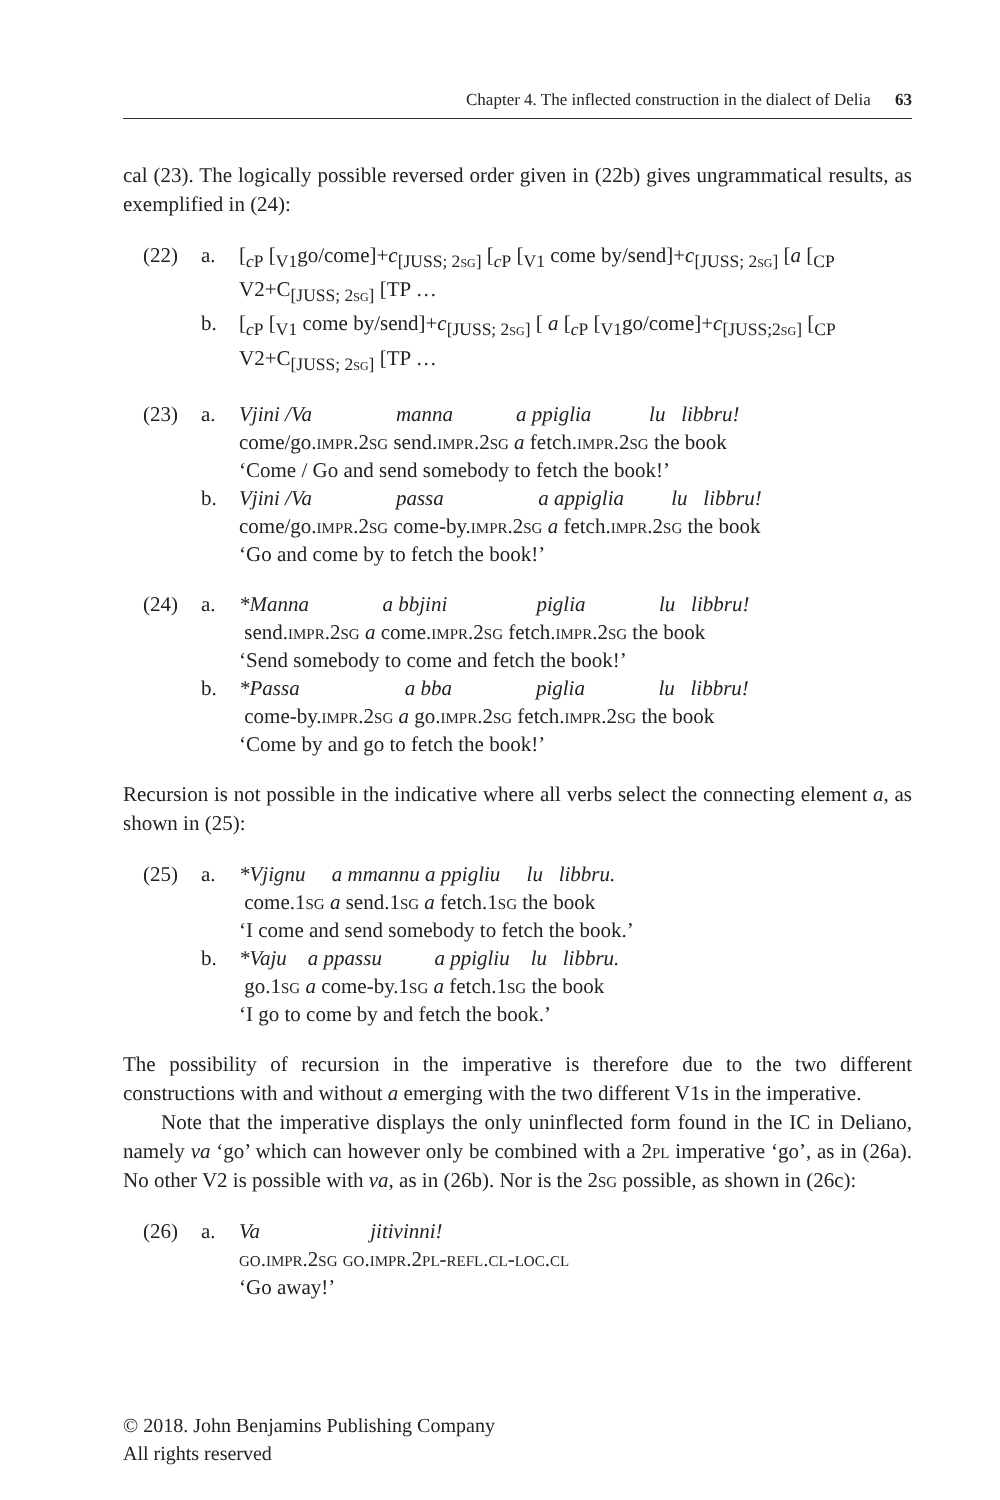Chapter 4. The inflected construction in the dialect of Delia 63
cal (23). The logically possible reversed order given in (22b) gives ungrammatical results, as exemplified in (24):
(22) a. [<sub>c P</sub> [<sub>V1</sub>go/come]+c<sub>[JUSS; 2sg]</sub> [<sub>c P</sub> [<sub>V1</sub> come by/send]+c<sub>[JUSS; 2sg]</sub> [a [<sub>CP</sub> V2+C<sub>[JUSS; 2sg]</sub> [TP …
b. [<sub>c P</sub> [<sub>V1</sub> come by/send]+c<sub>[JUSS; 2sg]</sub> [ a [<sub>c P</sub> [<sub>V1</sub>go/come]+c<sub>[JUSS;2sg]</sub> [<sub>CP</sub> V2+C<sub>[JUSS; 2sg]</sub> [TP …
(23) a. Vjini /Va manna a ppiglia lu libbru!
come/go.impr.2sg send.impr.2sg a fetch.impr.2sg the book
‘Come / Go and send somebody to fetch the book!’
b. Vjini /Va passa a appiglia lu libbru!
come/go.impr.2sg come-by.impr.2sg a fetch.impr.2sg the book
‘Go and come by to fetch the book!’
(24) a. *Manna a bbjini piglia lu libbru!
send.impr.2sg a come.impr.2sg fetch.impr.2sg the book
‘Send somebody to come and fetch the book!’
b. *Passa a bba piglia lu libbru!
come-by.impr.2sg a go.impr.2sg fetch.impr.2sg the book
‘Come by and go to fetch the book!’
Recursion is not possible in the indicative where all verbs select the connecting element a, as shown in (25):
(25) a. *Vjignu a mmannu a ppigliu lu libbru.
come.1sg a send.1sg a fetch.1sg the book
‘I come and send somebody to fetch the book.’
b. *Vaju a ppassu a ppigliu lu libbru.
go.1sg a come-by.1sg a fetch.1sg the book
‘I go to come by and fetch the book.’
The possibility of recursion in the imperative is therefore due to the two different constructions with and without a emerging with the two different V1s in the imperative.
Note that the imperative displays the only uninflected form found in the IC in Deliano, namely va ‘go’ which can however only be combined with a 2pl imperative ‘go’, as in (26a). No other V2 is possible with va, as in (26b). Nor is the 2sg possible, as shown in (26c):
(26) a. Va jitivinni!
go.impr.2sg go.impr.2pl-refl.cl-loc.cl
‘Go away!’
© 2018. John Benjamins Publishing Company
All rights reserved